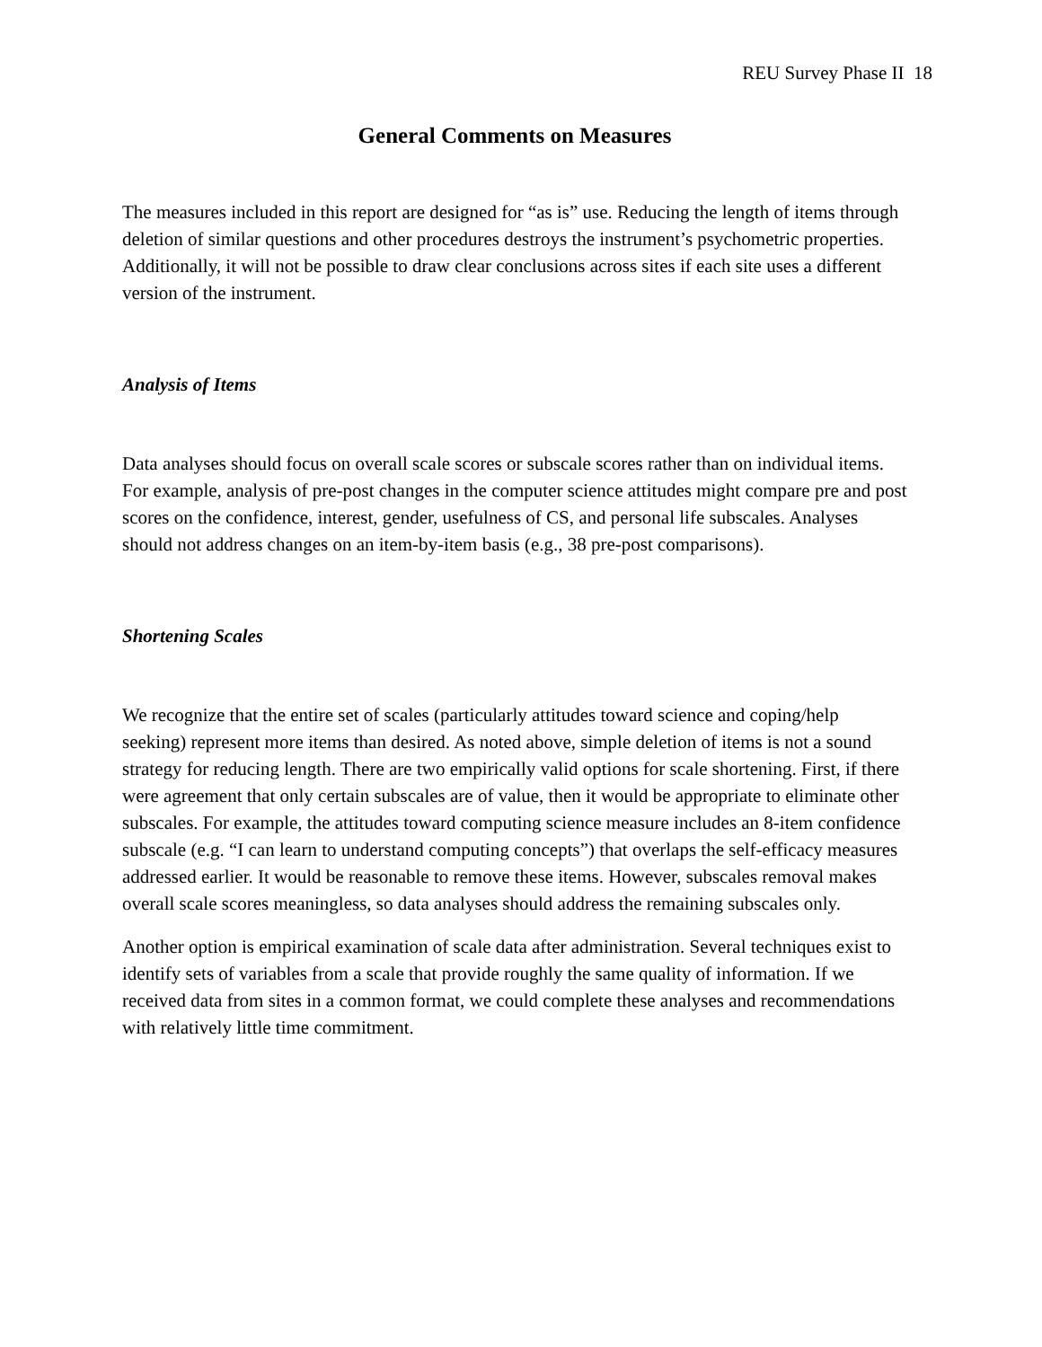REU Survey Phase II 18
General Comments on Measures
The measures included in this report are designed for “as is” use. Reducing the length of items through deletion of similar questions and other procedures destroys the instrument’s psychometric properties. Additionally, it will not be possible to draw clear conclusions across sites if each site uses a different version of the instrument.
Analysis of Items
Data analyses should focus on overall scale scores or subscale scores rather than on individual items. For example, analysis of pre-post changes in the computer science attitudes might compare pre and post scores on the confidence, interest, gender, usefulness of CS, and personal life subscales. Analyses should not address changes on an item-by-item basis (e.g., 38 pre-post comparisons).
Shortening Scales
We recognize that the entire set of scales (particularly attitudes toward science and coping/help seeking) represent more items than desired. As noted above, simple deletion of items is not a sound strategy for reducing length. There are two empirically valid options for scale shortening. First, if there were agreement that only certain subscales are of value, then it would be appropriate to eliminate other subscales. For example, the attitudes toward computing science measure includes an 8-item confidence subscale (e.g. “I can learn to understand computing concepts”) that overlaps the self-efficacy measures addressed earlier. It would be reasonable to remove these items. However, subscales removal makes overall scale scores meaningless, so data analyses should address the remaining subscales only.
Another option is empirical examination of scale data after administration. Several techniques exist to identify sets of variables from a scale that provide roughly the same quality of information. If we received data from sites in a common format, we could complete these analyses and recommendations with relatively little time commitment.